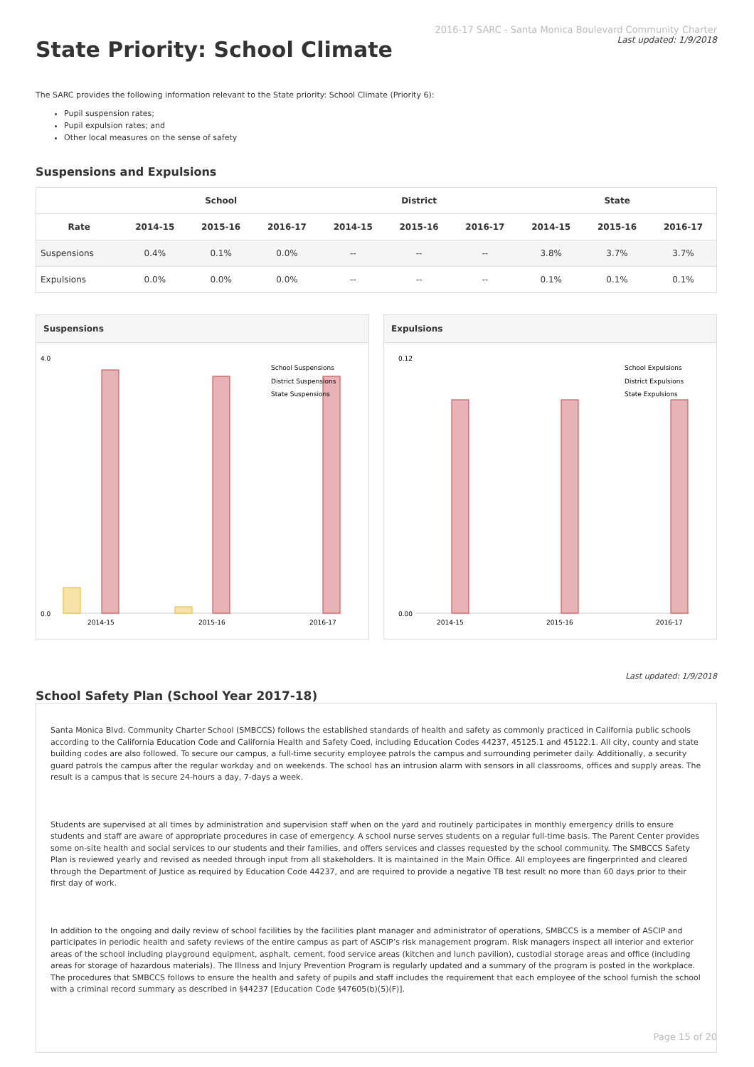State Priority: School Climate
2016-17 SARC - Santa Monica Boulevard Community Charter
Last updated: 1/9/2018
The SARC provides the following information relevant to the State priority: School Climate (Priority 6):
Pupil suspension rates;
Pupil expulsion rates; and
Other local measures on the sense of safety
Suspensions and Expulsions
| | School | | | District | | | State | | |
| --- | --- | --- | --- | --- | --- | --- | --- | --- | --- |
| Rate | 2014-15 | 2015-16 | 2016-17 | 2014-15 | 2015-16 | 2016-17 | 2014-15 | 2015-16 | 2016-17 |
| Suspensions | 0.4% | 0.1% | 0.0% | -- | -- | -- | 3.8% | 3.7% | 3.7% |
| Expulsions | 0.0% | 0.0% | 0.0% | -- | -- | -- | 0.1% | 0.1% | 0.1% |
Suspensions
4.0
0.0
2014-15
2015-16
2016-17
School Suspensions
District Suspensions
State Suspensions
Expulsions
0.12
0.00
2014-15
2015-16
2016-17
School Expulsions
District Expulsions
State Expulsions
Last updated: 1/9/2018
School Safety Plan (School Year 2017-18)
Santa Monica Blvd. Community Charter School (SMBCCS) follows the established standards of health and safety as commonly practiced in California public schools according to the California Education Code and California Health and Safety Coed, including Education Codes 44237, 45125.1 and 45122.1. All city, county and state building codes are also followed. To secure our campus, a full-time security employee patrols the campus and surrounding perimeter daily. Additionally, a security guard patrols the campus after the regular workday and on weekends. The school has an intrusion alarm with sensors in all classrooms, offices and supply areas. The result is a campus that is secure 24-hours a day, 7-days a week.
Students are supervised at all times by administration and supervision staff when on the yard and routinely participates in monthly emergency drills to ensure students and staff are aware of appropriate procedures in case of emergency. A school nurse serves students on a regular full-time basis. The Parent Center provides some on-site health and social services to our students and their families, and offers services and classes requested by the school community. The SMBCCS Safety Plan is reviewed yearly and revised as needed through input from all stakeholders. It is maintained in the Main Office. All employees are fingerprinted and cleared through the Department of Justice as required by Education Code 44237, and are required to provide a negative TB test result no more than 60 days prior to their first day of work.
In addition to the ongoing and daily review of school facilities by the facilities plant manager and administrator of operations, SMBCCS is a member of ASCIP and participates in periodic health and safety reviews of the entire campus as part of ASCIP’s risk management program. Risk managers inspect all interior and exterior areas of the school including playground equipment, asphalt, cement, food service areas (kitchen and lunch pavilion), custodial storage areas and office (including areas for storage of hazardous materials). The Illness and Injury Prevention Program is regularly updated and a summary of the program is posted in the workplace. The procedures that SMBCCS follows to ensure the health and safety of pupils and staff includes the requirement that each employee of the school furnish the school with a criminal record summary as described in §44237 [Education Code §47605(b)(5)(F)].
Page 15 of 20